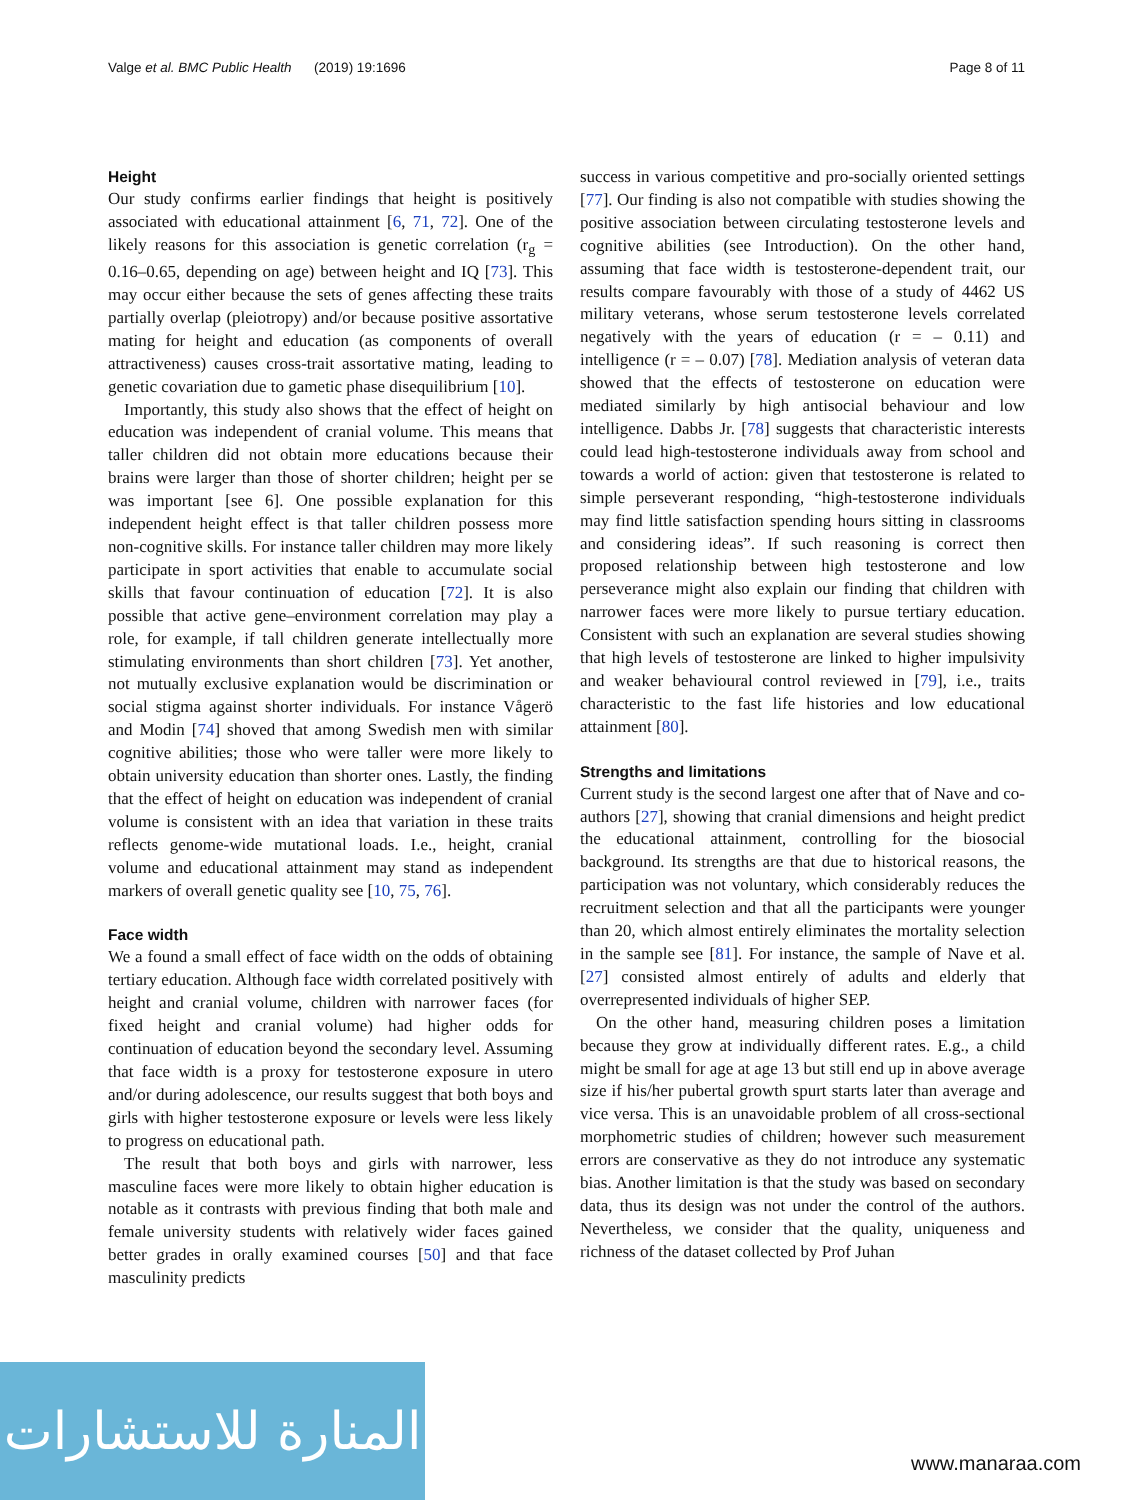Valge et al. BMC Public Health (2019) 19:1696 Page 8 of 11
Height
Our study confirms earlier findings that height is positively associated with educational attainment [6, 71, 72]. One of the likely reasons for this association is genetic correlation (r<sub>g</sub> = 0.16–0.65, depending on age) between height and IQ [73]. This may occur either because the sets of genes affecting these traits partially overlap (pleiotropy) and/or because positive assortative mating for height and education (as components of overall attractiveness) causes cross-trait assortative mating, leading to genetic covariation due to gametic phase disequilibrium [10].
Importantly, this study also shows that the effect of height on education was independent of cranial volume. This means that taller children did not obtain more educations because their brains were larger than those of shorter children; height per se was important [see 6]. One possible explanation for this independent height effect is that taller children possess more non-cognitive skills. For instance taller children may more likely participate in sport activities that enable to accumulate social skills that favour continuation of education [72]. It is also possible that active gene–environment correlation may play a role, for example, if tall children generate intellectually more stimulating environments than short children [73]. Yet another, not mutually exclusive explanation would be discrimination or social stigma against shorter individuals. For instance Vågerö and Modin [74] shoved that among Swedish men with similar cognitive abilities; those who were taller were more likely to obtain university education than shorter ones. Lastly, the finding that the effect of height on education was independent of cranial volume is consistent with an idea that variation in these traits reflects genome-wide mutational loads. I.e., height, cranial volume and educational attainment may stand as independent markers of overall genetic quality see [10, 75, 76].
Face width
We a found a small effect of face width on the odds of obtaining tertiary education. Although face width correlated positively with height and cranial volume, children with narrower faces (for fixed height and cranial volume) had higher odds for continuation of education beyond the secondary level. Assuming that face width is a proxy for testosterone exposure in utero and/or during adolescence, our results suggest that both boys and girls with higher testosterone exposure or levels were less likely to progress on educational path.
The result that both boys and girls with narrower, less masculine faces were more likely to obtain higher education is notable as it contrasts with previous finding that both male and female university students with relatively wider faces gained better grades in orally examined courses [50] and that face masculinity predicts
success in various competitive and pro-socially oriented settings [77]. Our finding is also not compatible with studies showing the positive association between circulating testosterone levels and cognitive abilities (see Introduction). On the other hand, assuming that face width is testosterone-dependent trait, our results compare favourably with those of a study of 4462 US military veterans, whose serum testosterone levels correlated negatively with the years of education (r = – 0.11) and intelligence (r = – 0.07) [78]. Mediation analysis of veteran data showed that the effects of testosterone on education were mediated similarly by high antisocial behaviour and low intelligence. Dabbs Jr. [78] suggests that characteristic interests could lead high-testosterone individuals away from school and towards a world of action: given that testosterone is related to simple perseverant responding, “high-testosterone individuals may find little satisfaction spending hours sitting in classrooms and considering ideas”. If such reasoning is correct then proposed relationship between high testosterone and low perseverance might also explain our finding that children with narrower faces were more likely to pursue tertiary education. Consistent with such an explanation are several studies showing that high levels of testosterone are linked to higher impulsivity and weaker behavioural control reviewed in [79], i.e., traits characteristic to the fast life histories and low educational attainment [80].
Strengths and limitations
Current study is the second largest one after that of Nave and co-authors [27], showing that cranial dimensions and height predict the educational attainment, controlling for the biosocial background. Its strengths are that due to historical reasons, the participation was not voluntary, which considerably reduces the recruitment selection and that all the participants were younger than 20, which almost entirely eliminates the mortality selection in the sample see [81]. For instance, the sample of Nave et al. [27] consisted almost entirely of adults and elderly that overrepresented individuals of higher SEP.
On the other hand, measuring children poses a limitation because they grow at individually different rates. E.g., a child might be small for age at age 13 but still end up in above average size if his/her pubertal growth spurt starts later than average and vice versa. This is an unavoidable problem of all cross-sectional morphometric studies of children; however such measurement errors are conservative as they do not introduce any systematic bias. Another limitation is that the study was based on secondary data, thus its design was not under the control of the authors. Nevertheless, we consider that the quality, uniqueness and richness of the dataset collected by Prof Juhan
المنارة للاستشارات
www.manaraa.com